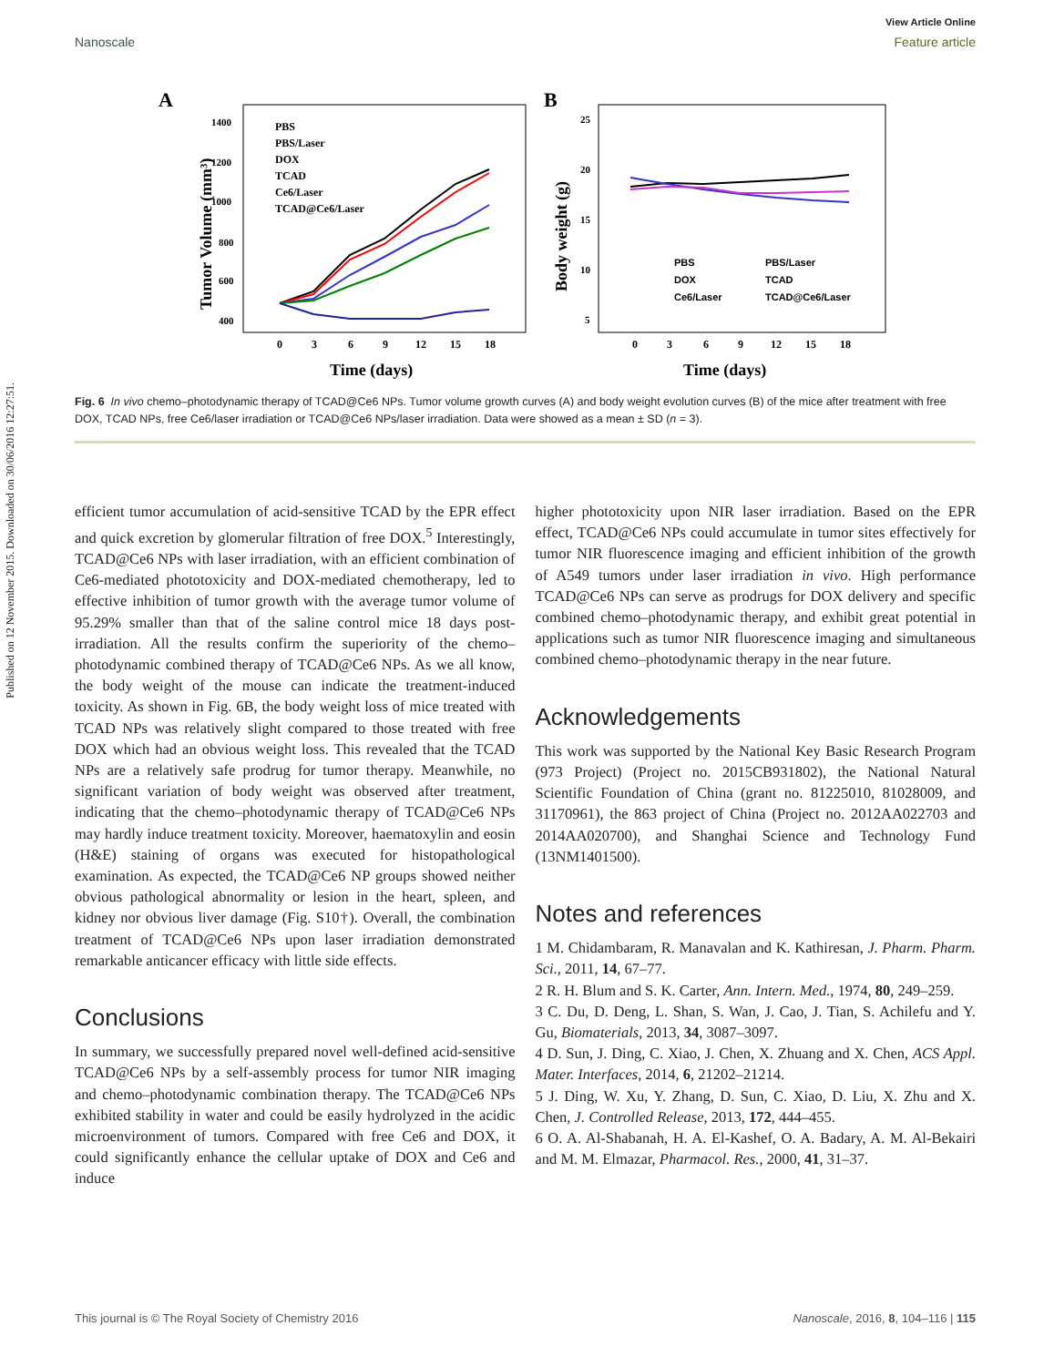Published on 12 November 2015. Downloaded on 30/06/2016 12:27:51.
View Article Online
Nanoscale Feature article
A
Tumor Volume (mm³)
1400
1200
1000
800
600
400
PBS
PBS/Laser
DOX
TCAD
Ce6/Laser
TCAD@Ce6/Laser
0
3
6
9
12
15
18
Time (days)
B
Body weight (g)
25
20
15
10
5
PBS
PBS/Laser
DOX
TCAD
Ce6/Laser
TCAD@Ce6/Laser
0
3
6
9
12
15
18
Time (days)
Fig. 6 In vivo chemo–photodynamic therapy of TCAD@Ce6 NPs. Tumor volume growth curves (A) and body weight evolution curves (B) of the mice after treatment with free DOX, TCAD NPs, free Ce6/laser irradiation or TCAD@Ce6 NPs/laser irradiation. Data were showed as a mean ± SD (n = 3).
efficient tumor accumulation of acid-sensitive TCAD by the EPR effect and quick excretion by glomerular filtration of free DOX.<sup>5</sup> Interestingly, TCAD@Ce6 NPs with laser irradiation, with an efficient combination of Ce6-mediated phototoxicity and DOX-mediated chemotherapy, led to effective inhibition of tumor growth with the average tumor volume of 95.29% smaller than that of the saline control mice 18 days post-irradiation. All the results confirm the superiority of the chemo–photodynamic combined therapy of TCAD@Ce6 NPs. As we all know, the body weight of the mouse can indicate the treatment-induced toxicity. As shown in Fig. 6B, the body weight loss of mice treated with TCAD NPs was relatively slight compared to those treated with free DOX which had an obvious weight loss. This revealed that the TCAD NPs are a relatively safe prodrug for tumor therapy. Meanwhile, no significant variation of body weight was observed after treatment, indicating that the chemo–photodynamic therapy of TCAD@Ce6 NPs may hardly induce treatment toxicity. Moreover, haematoxylin and eosin (H&E) staining of organs was executed for histopathological examination. As expected, the TCAD@Ce6 NP groups showed neither obvious pathological abnormality or lesion in the heart, spleen, and kidney nor obvious liver damage (Fig. S10†). Overall, the combination treatment of TCAD@Ce6 NPs upon laser irradiation demonstrated remarkable anticancer efficacy with little side effects.
Conclusions
In summary, we successfully prepared novel well-defined acid-sensitive TCAD@Ce6 NPs by a self-assembly process for tumor NIR imaging and chemo–photodynamic combination therapy. The TCAD@Ce6 NPs exhibited stability in water and could be easily hydrolyzed in the acidic microenvironment of tumors. Compared with free Ce6 and DOX, it could significantly enhance the cellular uptake of DOX and Ce6 and induce
higher phototoxicity upon NIR laser irradiation. Based on the EPR effect, TCAD@Ce6 NPs could accumulate in tumor sites effectively for tumor NIR fluorescence imaging and efficient inhibition of the growth of A549 tumors under laser irradiation in vivo. High performance TCAD@Ce6 NPs can serve as prodrugs for DOX delivery and specific combined chemo–photodynamic therapy, and exhibit great potential in applications such as tumor NIR fluorescence imaging and simultaneous combined chemo–photodynamic therapy in the near future.
Acknowledgements
This work was supported by the National Key Basic Research Program (973 Project) (Project no. 2015CB931802), the National Natural Scientific Foundation of China (grant no. 81225010, 81028009, and 31170961), the 863 project of China (Project no. 2012AA022703 and 2014AA020700), and Shanghai Science and Technology Fund (13NM1401500).
Notes and references
1 M. Chidambaram, R. Manavalan and K. Kathiresan, J. Pharm. Pharm. Sci., 2011, 14, 67–77.
2 R. H. Blum and S. K. Carter, Ann. Intern. Med., 1974, 80, 249–259.
3 C. Du, D. Deng, L. Shan, S. Wan, J. Cao, J. Tian, S. Achilefu and Y. Gu, Biomaterials, 2013, 34, 3087–3097.
4 D. Sun, J. Ding, C. Xiao, J. Chen, X. Zhuang and X. Chen, ACS Appl. Mater. Interfaces, 2014, 6, 21202–21214.
5 J. Ding, W. Xu, Y. Zhang, D. Sun, C. Xiao, D. Liu, X. Zhu and X. Chen, J. Controlled Release, 2013, 172, 444–455.
6 O. A. Al-Shabanah, H. A. El-Kashef, O. A. Badary, A. M. Al-Bekairi and M. M. Elmazar, Pharmacol. Res., 2000, 41, 31–37.
This journal is © The Royal Society of Chemistry 2016 Nanoscale, 2016, 8, 104–116 | 115